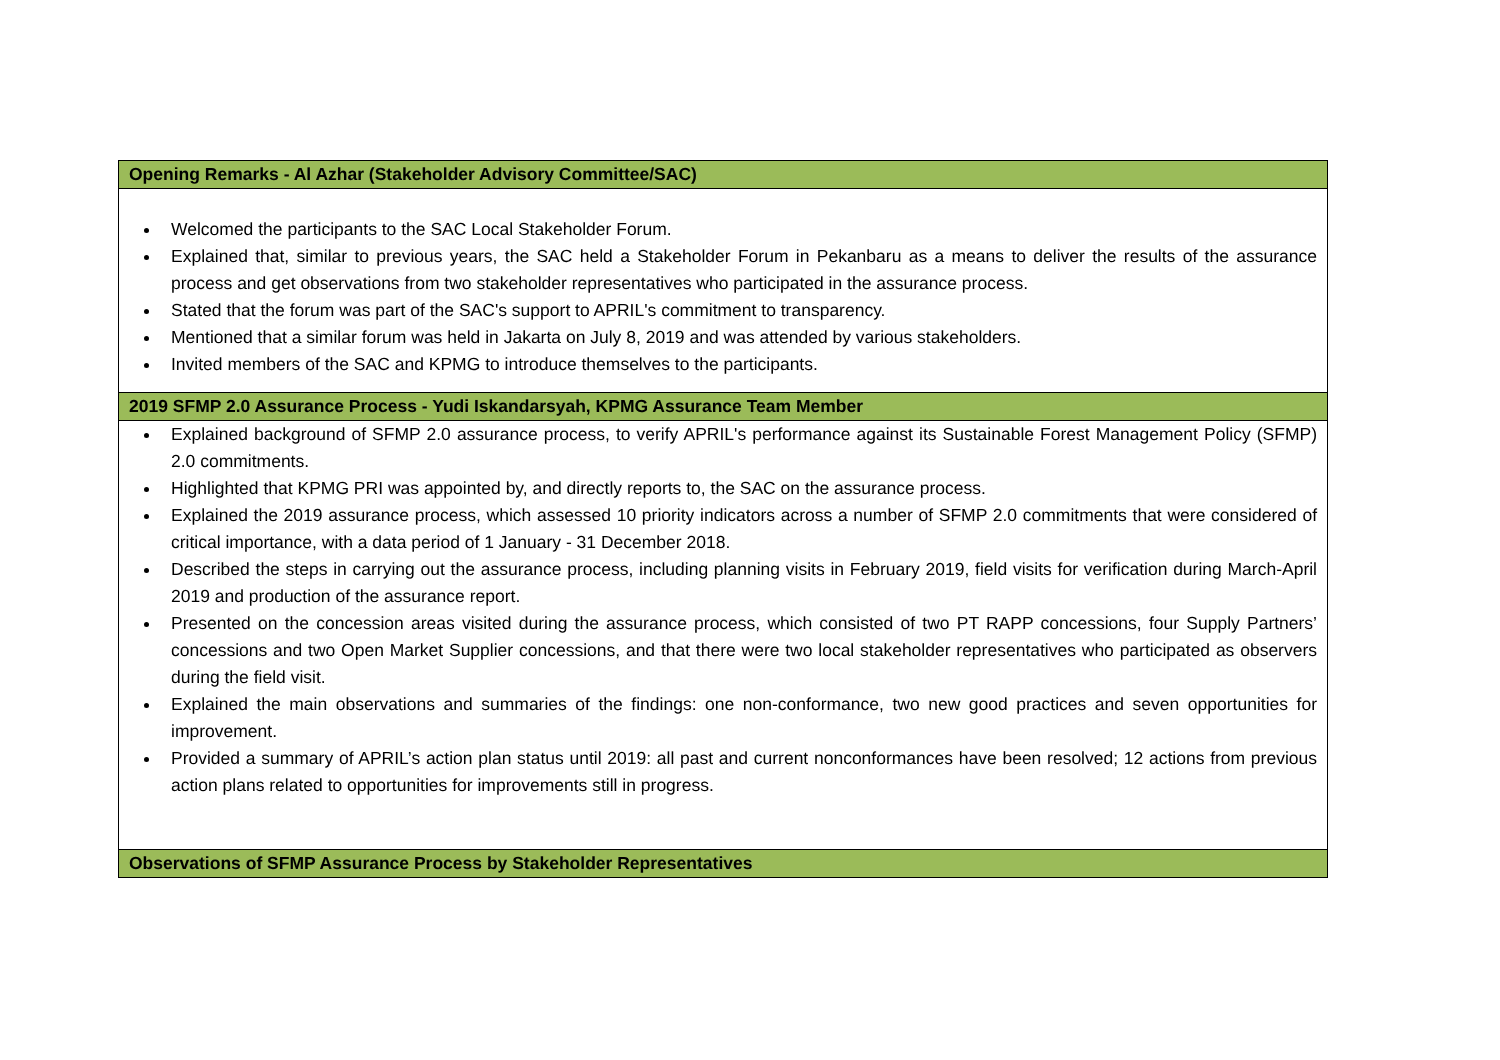| Opening Remarks - Al Azhar (Stakeholder Advisory Committee/SAC) |
| --- |
| Welcomed the participants to the SAC Local Stakeholder Forum. Explained that, similar to previous years, the SAC held a Stakeholder Forum in Pekanbaru as a means to deliver the results of the assurance process and get observations from two stakeholder representatives who participated in the assurance process. Stated that the forum was part of the SAC's support to APRIL's commitment to transparency. Mentioned that a similar forum was held in Jakarta on July 8, 2019 and was attended by various stakeholders. Invited members of the SAC and KPMG to introduce themselves to the participants. |
| 2019 SFMP 2.0 Assurance Process - Yudi Iskandarsyah, KPMG Assurance Team Member |
| Explained background of SFMP 2.0 assurance process, to verify APRIL's performance against its Sustainable Forest Management Policy (SFMP) 2.0 commitments. Highlighted that KPMG PRI was appointed by, and directly reports to, the SAC on the assurance process. Explained the 2019 assurance process, which assessed 10 priority indicators across a number of SFMP 2.0 commitments that were considered of critical importance, with a data period of 1 January - 31 December 2018. Described the steps in carrying out the assurance process, including planning visits in February 2019, field visits for verification during March-April 2019 and production of the assurance report. Presented on the concession areas visited during the assurance process, which consisted of two PT RAPP concessions, four Supply Partners’ concessions and two Open Market Supplier concessions, and that there were two local stakeholder representatives who participated as observers during the field visit. Explained the main observations and summaries of the findings: one non-conformance, two new good practices and seven opportunities for improvement. Provided a summary of APRIL’s action plan status until 2019: all past and current nonconformances have been resolved; 12 actions from previous action plans related to opportunities for improvements still in progress. |
| Observations of SFMP Assurance Process by Stakeholder Representatives |